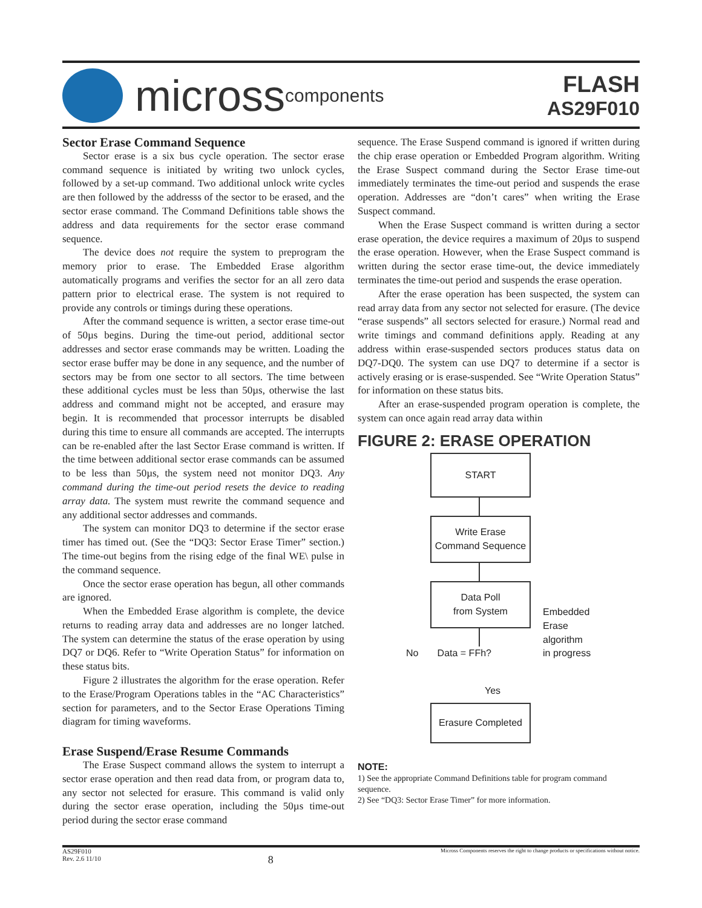micross components
FLASH
AS29F010
Sector Erase Command Sequence
Sector erase is a six bus cycle operation. The sector erase command sequence is initiated by writing two unlock cycles, followed by a set-up command. Two additional unlock write cycles are then followed by the addresss of the sector to be erased, and the sector erase command. The Command Definitions table shows the address and data requirements for the sector erase command sequence.
The device does not require the system to preprogram the memory prior to erase. The Embedded Erase algorithm automatically programs and verifies the sector for an all zero data pattern prior to electrical erase. The system is not required to provide any controls or timings during these operations.
After the command sequence is written, a sector erase time-out of 50µs begins. During the time-out period, additional sector addresses and sector erase commands may be written. Loading the sector erase buffer may be done in any sequence, and the number of sectors may be from one sector to all sectors. The time between these additional cycles must be less than 50µs, otherwise the last address and command might not be accepted, and erasure may begin. It is recommended that processor interrupts be disabled during this time to ensure all commands are accepted. The interrupts can be re-enabled after the last Sector Erase command is written. If the time between additional sector erase commands can be assumed to be less than 50µs, the system need not monitor DQ3. Any command during the time-out period resets the device to reading array data. The system must rewrite the command sequence and any additional sector addresses and commands.
The system can monitor DQ3 to determine if the sector erase timer has timed out. (See the “DQ3: Sector Erase Timer” section.) The time-out begins from the rising edge of the final WE\ pulse in the command sequence.
Once the sector erase operation has begun, all other commands are ignored.
When the Embedded Erase algorithm is complete, the device returns to reading array data and addresses are no longer latched. The system can determine the status of the erase operation by using DQ7 or DQ6. Refer to “Write Operation Status” for information on these status bits.
Figure 2 illustrates the algorithm for the erase operation. Refer to the Erase/Program Operations tables in the “AC Characteristics” section for parameters, and to the Sector Erase Operations Timing diagram for timing waveforms.
Erase Suspend/Erase Resume Commands
The Erase Suspect command allows the system to interrupt a sector erase operation and then read data from, or program data to, any sector not selected for erasure. This command is valid only during the sector erase operation, including the 50µs time-out period during the sector erase command
sequence. The Erase Suspend command is ignored if written during the chip erase operation or Embedded Program algorithm. Writing the Erase Suspect command during the Sector Erase time-out immediately terminates the time-out period and suspends the erase operation. Addresses are “don’t cares” when writing the Erase Suspect command.
When the Erase Suspect command is written during a sector erase operation, the device requires a maximum of 20µs to suspend the erase operation. However, when the Erase Suspect command is written during the sector erase time-out, the device immediately terminates the time-out period and suspends the erase operation.
After the erase operation has been suspected, the system can read array data from any sector not selected for erasure. (The device “erase suspends” all sectors selected for erasure.) Normal read and write timings and command definitions apply. Reading at any address within erase-suspended sectors produces status data on DQ7-DQ0. The system can use DQ7 to determine if a sector is actively erasing or is erase-suspended. See “Write Operation Status” for information on these status bits.
After an erase-suspended program operation is complete, the system can once again read array data within
FIGURE 2: ERASE OPERATION
START
Write Erase
Command Sequence
Data Poll
from System
No Data = FFh?
Yes
Embedded
Erase
algorithm
in progress
Erasure Completed
NOTE:
1) See the appropriate Command Definitions table for program command sequence.
2) See “DQ3: Sector Erase Timer” for more information.
AS29F010
Rev. 2.6 11/10
8
Micross Components reserves the right to change products or specifications without notice.